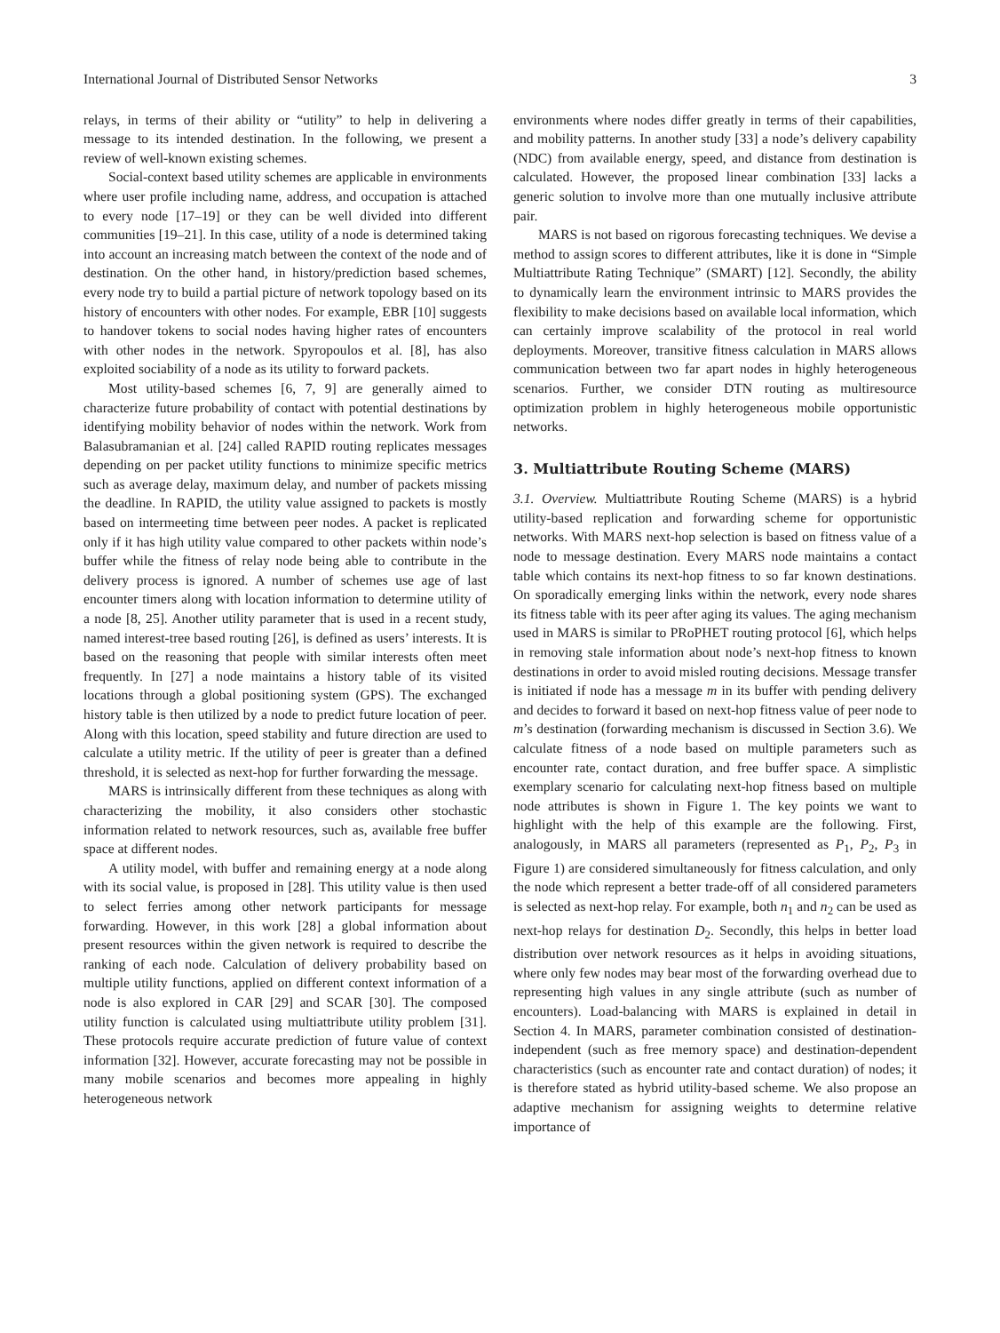International Journal of Distributed Sensor Networks 3
relays, in terms of their ability or “utility” to help in delivering a message to its intended destination. In the following, we present a review of well-known existing schemes.
Social-context based utility schemes are applicable in environments where user profile including name, address, and occupation is attached to every node [17–19] or they can be well divided into different communities [19–21]. In this case, utility of a node is determined taking into account an increasing match between the context of the node and of destination. On the other hand, in history/prediction based schemes, every node try to build a partial picture of network topology based on its history of encounters with other nodes. For example, EBR [10] suggests to handover tokens to social nodes having higher rates of encounters with other nodes in the network. Spyropoulos et al. [8], has also exploited sociability of a node as its utility to forward packets.
Most utility-based schemes [6, 7, 9] are generally aimed to characterize future probability of contact with potential destinations by identifying mobility behavior of nodes within the network. Work from Balasubramanian et al. [24] called RAPID routing replicates messages depending on per packet utility functions to minimize specific metrics such as average delay, maximum delay, and number of packets missing the deadline. In RAPID, the utility value assigned to packets is mostly based on intermeeting time between peer nodes. A packet is replicated only if it has high utility value compared to other packets within node’s buffer while the fitness of relay node being able to contribute in the delivery process is ignored. A number of schemes use age of last encounter timers along with location information to determine utility of a node [8, 25]. Another utility parameter that is used in a recent study, named interest-tree based routing [26], is defined as users’ interests. It is based on the reasoning that people with similar interests often meet frequently. In [27] a node maintains a history table of its visited locations through a global positioning system (GPS). The exchanged history table is then utilized by a node to predict future location of peer. Along with this location, speed stability and future direction are used to calculate a utility metric. If the utility of peer is greater than a defined threshold, it is selected as next-hop for further forwarding the message.
MARS is intrinsically different from these techniques as along with characterizing the mobility, it also considers other stochastic information related to network resources, such as, available free buffer space at different nodes.
A utility model, with buffer and remaining energy at a node along with its social value, is proposed in [28]. This utility value is then used to select ferries among other network participants for message forwarding. However, in this work [28] a global information about present resources within the given network is required to describe the ranking of each node. Calculation of delivery probability based on multiple utility functions, applied on different context information of a node is also explored in CAR [29] and SCAR [30]. The composed utility function is calculated using multiattribute utility problem [31]. These protocols require accurate prediction of future value of context information [32]. However, accurate forecasting may not be possible in many mobile scenarios and becomes more appealing in highly heterogeneous network
environments where nodes differ greatly in terms of their capabilities, and mobility patterns. In another study [33] a node’s delivery capability (NDC) from available energy, speed, and distance from destination is calculated. However, the proposed linear combination [33] lacks a generic solution to involve more than one mutually inclusive attribute pair.
MARS is not based on rigorous forecasting techniques. We devise a method to assign scores to different attributes, like it is done in “Simple Multiattribute Rating Technique” (SMART) [12]. Secondly, the ability to dynamically learn the environment intrinsic to MARS provides the flexibility to make decisions based on available local information, which can certainly improve scalability of the protocol in real world deployments. Moreover, transitive fitness calculation in MARS allows communication between two far apart nodes in highly heterogeneous scenarios. Further, we consider DTN routing as multiresource optimization problem in highly heterogeneous mobile opportunistic networks.
3. Multiattribute Routing Scheme (MARS)
3.1. Overview. Multiattribute Routing Scheme (MARS) is a hybrid utility-based replication and forwarding scheme for opportunistic networks. With MARS next-hop selection is based on fitness value of a node to message destination. Every MARS node maintains a contact table which contains its next-hop fitness to so far known destinations. On sporadically emerging links within the network, every node shares its fitness table with its peer after aging its values. The aging mechanism used in MARS is similar to PRoPHET routing protocol [6], which helps in removing stale information about node’s next-hop fitness to known destinations in order to avoid misled routing decisions. Message transfer is initiated if node has a message m in its buffer with pending delivery and decides to forward it based on next-hop fitness value of peer node to m’s destination (forwarding mechanism is discussed in Section 3.6). We calculate fitness of a node based on multiple parameters such as encounter rate, contact duration, and free buffer space. A simplistic exemplary scenario for calculating next-hop fitness based on multiple node attributes is shown in Figure 1. The key points we want to highlight with the help of this example are the following. First, analogously, in MARS all parameters (represented as P<sub>1</sub>, P<sub>2</sub>, P<sub>3</sub> in Figure 1) are considered simultaneously for fitness calculation, and only the node which represent a better trade-off of all considered parameters is selected as next-hop relay. For example, both n<sub>1</sub> and n<sub>2</sub> can be used as next-hop relays for destination D<sub>2</sub>. Secondly, this helps in better load distribution over network resources as it helps in avoiding situations, where only few nodes may bear most of the forwarding overhead due to representing high values in any single attribute (such as number of encounters). Load-balancing with MARS is explained in detail in Section 4. In MARS, parameter combination consisted of destination-independent (such as free memory space) and destination-dependent characteristics (such as encounter rate and contact duration) of nodes; it is therefore stated as hybrid utility-based scheme. We also propose an adaptive mechanism for assigning weights to determine relative importance of